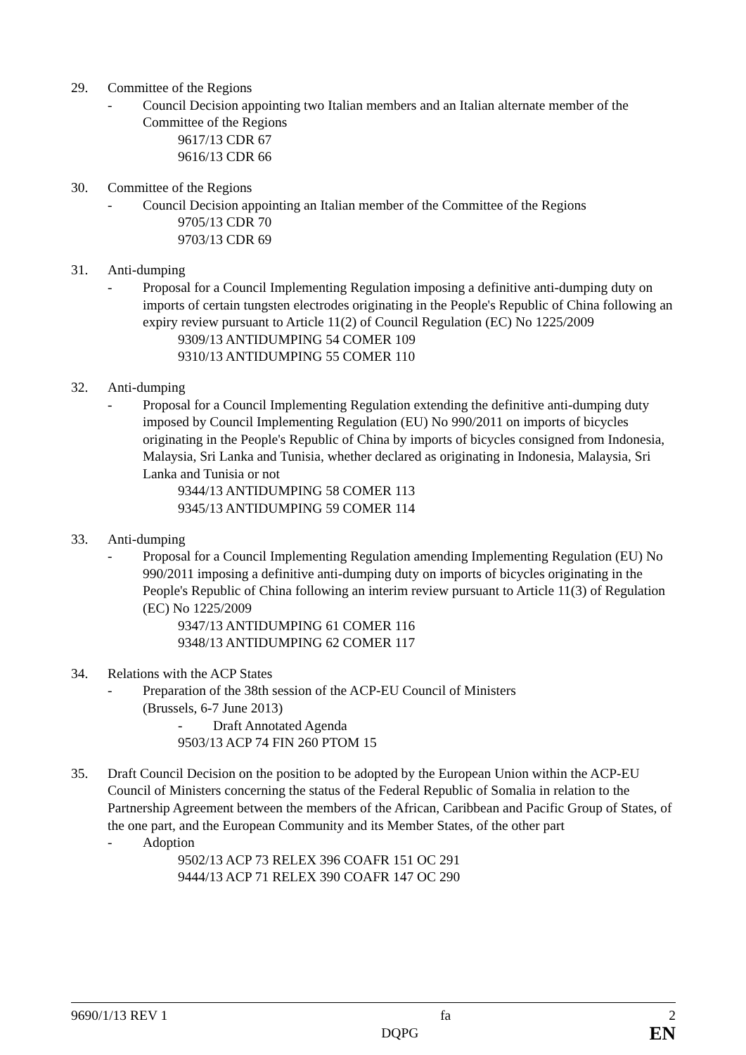29. Committee of the Regions
- Council Decision appointing two Italian members and an Italian alternate member of the Committee of the Regions
9617/13 CDR 67
9616/13 CDR 66
30. Committee of the Regions
- Council Decision appointing an Italian member of the Committee of the Regions
9705/13 CDR 70
9703/13 CDR 69
31. Anti-dumping
- Proposal for a Council Implementing Regulation imposing a definitive anti-dumping duty on imports of certain tungsten electrodes originating in the People's Republic of China following an expiry review pursuant to Article 11(2) of Council Regulation (EC) No 1225/2009
9309/13 ANTIDUMPING 54 COMER 109
9310/13 ANTIDUMPING 55 COMER 110
32. Anti-dumping
- Proposal for a Council Implementing Regulation extending the definitive anti-dumping duty imposed by Council Implementing Regulation (EU) No 990/2011 on imports of bicycles originating in the People's Republic of China by imports of bicycles consigned from Indonesia, Malaysia, Sri Lanka and Tunisia, whether declared as originating in Indonesia, Malaysia, Sri Lanka and Tunisia or not
9344/13 ANTIDUMPING 58 COMER 113
9345/13 ANTIDUMPING 59 COMER 114
33. Anti-dumping
- Proposal for a Council Implementing Regulation amending Implementing Regulation (EU) No 990/2011 imposing a definitive anti-dumping duty on imports of bicycles originating in the People's Republic of China following an interim review pursuant to Article 11(3) of Regulation (EC) No 1225/2009
9347/13 ANTIDUMPING 61 COMER 116
9348/13 ANTIDUMPING 62 COMER 117
34. Relations with the ACP States
- Preparation of the 38th session of the ACP-EU Council of Ministers
(Brussels, 6-7 June 2013)
- Draft Annotated Agenda
9503/13 ACP 74 FIN 260 PTOM 15
35. Draft Council Decision on the position to be adopted by the European Union within the ACP-EU Council of Ministers concerning the status of the Federal Republic of Somalia in relation to the Partnership Agreement between the members of the African, Caribbean and Pacific Group of States, of the one part, and the European Community and its Member States, of the other part
- Adoption
9502/13 ACP 73 RELEX 396 COAFR 151 OC 291
9444/13 ACP 71 RELEX 390 COAFR 147 OC 290
9690/1/13 REV 1 fa 2
DQPG EN